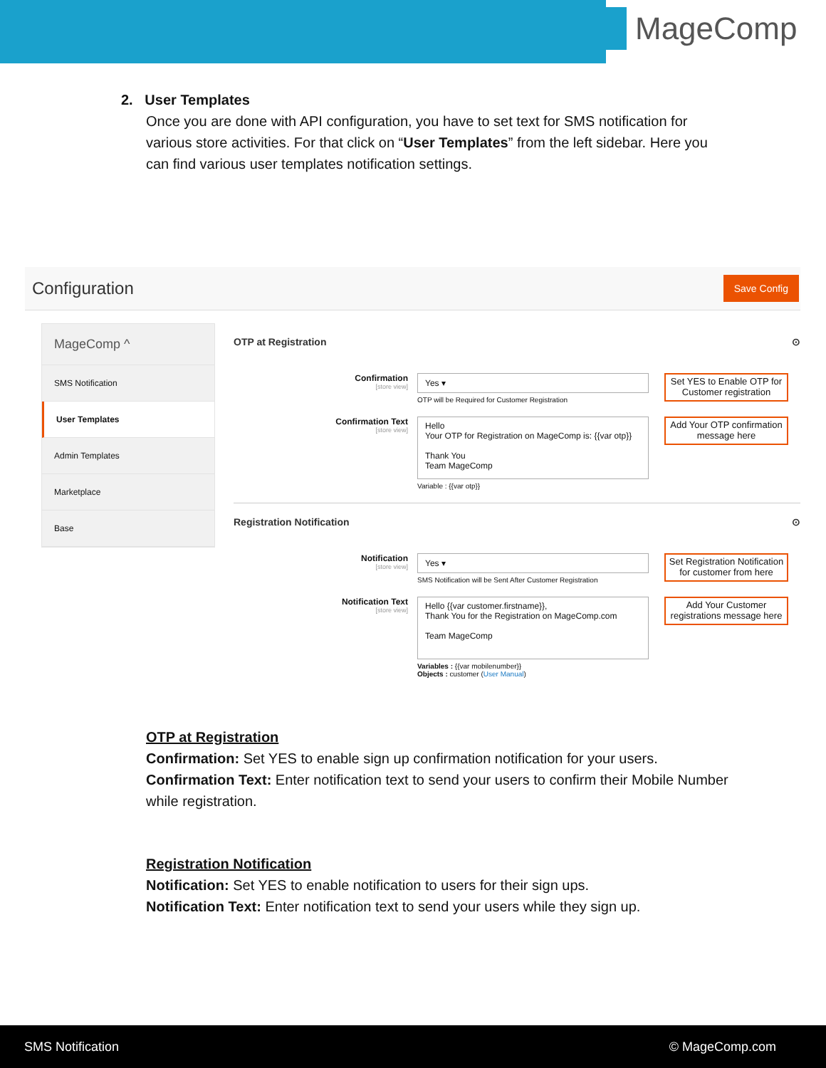MageComp
2. User Templates
Once you are done with API configuration, you have to set text for SMS notification for various store activities. For that click on “User Templates” from the left sidebar. Here you can find various user templates notification settings.
Configuration
Save Config
MageComp ^
SMS Notification
User Templates
Admin Templates
Marketplace
Base
OTP at Registration ⊙
Confirmation
[store view]
Yes ▾
OTP will be Required for Customer Registration
Set YES to Enable OTP for Customer registration
Confirmation Text
[store view]
Hello
Your OTP for Registration on MageComp is: {{var otp}}
Thank You
Team MageComp
Variable : {{var otp}}
Add Your OTP confirmation message here
Registration Notification ⊙
Notification
[store view]
Yes ▾
SMS Notification will be Sent After Customer Registration
Set Registration Notification for customer from here
Notification Text
[store view]
Hello {{var customer.firstname}},
Thank You for the Registration on MageComp.com
Team MageComp
Variables : {{var mobilenumber}}
Objects : customer (User Manual)
Add Your Customer registrations message here
OTP at Registration
Confirmation: Set YES to enable sign up confirmation notification for your users.
Confirmation Text: Enter notification text to send your users to confirm their Mobile Number while registration.
Registration Notification
Notification: Set YES to enable notification to users for their sign ups.
Notification Text: Enter notification text to send your users while they sign up.
SMS Notification © MageComp.com